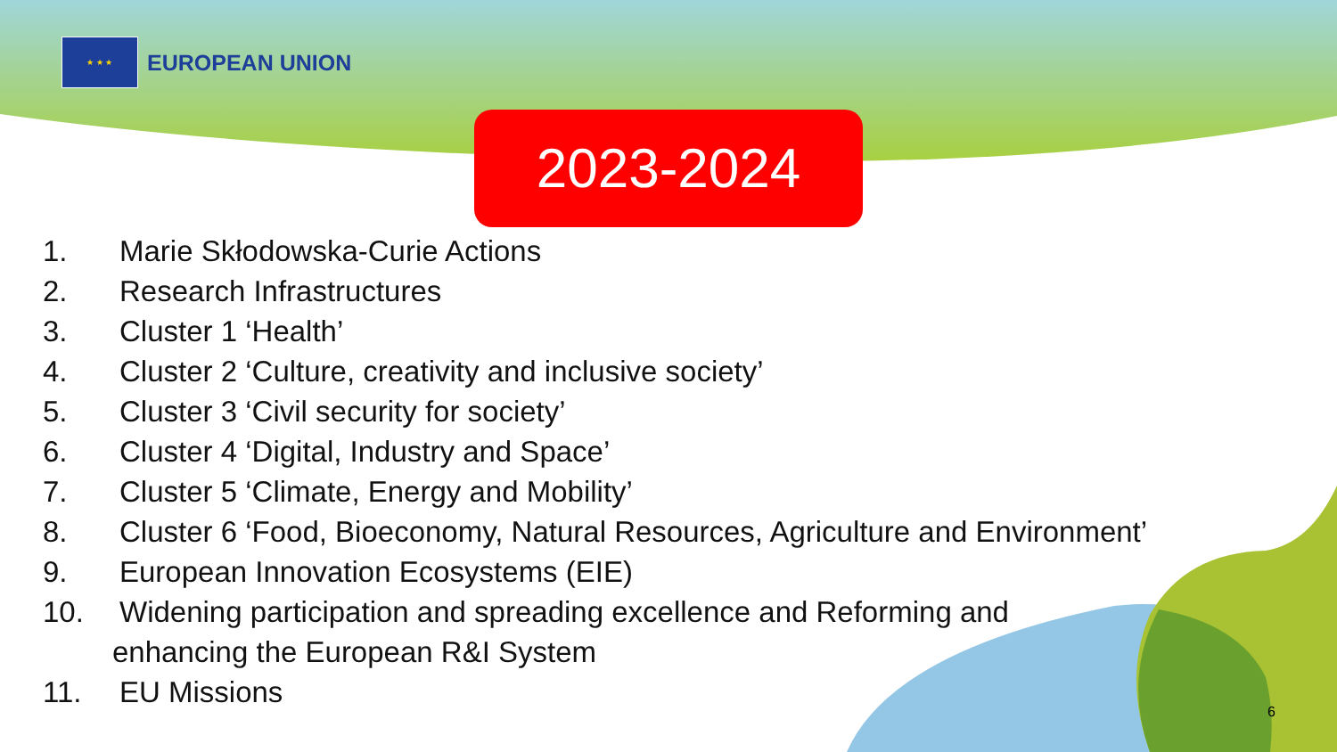★ ★ ★
EUROPEAN UNION
2023-2024
1. Marie Skłodowska-Curie Actions
2. Research Infrastructures
3. Cluster 1 ‘Health’
4. Cluster 2 ‘Culture, creativity and inclusive society’
5. Cluster 3 ‘Civil security for society’
6. Cluster 4 ‘Digital, Industry and Space’
7. Cluster 5 ‘Climate, Energy and Mobility’
8. Cluster 6 ‘Food, Bioeconomy, Natural Resources, Agriculture and Environment’
9. European Innovation Ecosystems (EIE)
10. Widening participation and spreading excellence and Reforming and
enhancing the European R&I System
11. EU Missions
6